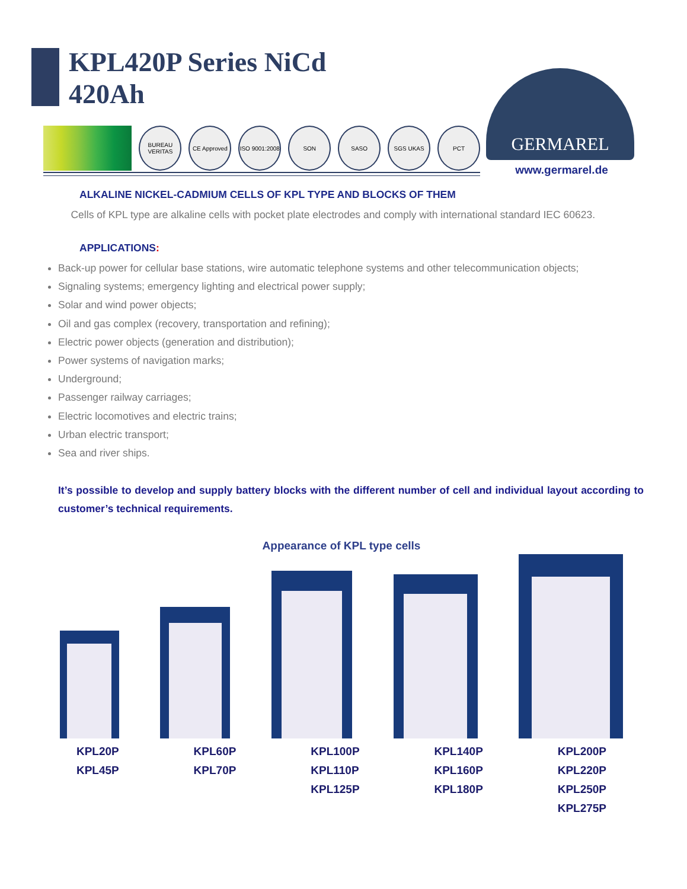KPL420P Series NiCd
420Ah
BUREAU VERITAS
CE Approved ISO 9001:2008
SON SASO SGS UKAS PCT
GERMAREL
www.germarel.de
ALKALINE NICKEL-CADMIUM CELLS OF KPL TYPE AND BLOCKS OF THEM
Cells of KPL type are alkaline cells with pocket plate electrodes and comply with international standard IEC 60623.
APPLICATIONS:
Back-up power for cellular base stations, wire automatic telephone systems and other telecommunication objects;
Signaling systems; emergency lighting and electrical power supply;
Solar and wind power objects;
Oil and gas complex (recovery, transportation and refining);
Electric power objects (generation and distribution);
Power systems of navigation marks;
Underground;
Passenger railway carriages;
Electric locomotives and electric trains;
Urban electric transport;
Sea and river ships.
It’s possible to develop and supply battery blocks with the different number of cell and individual layout according to customer’s technical requirements.
Appearance of KPL type cells
KPL20P
KPL45P KPL60P
KPL70P KPL100P
KPL110P
KPL125P KPL140P
KPL160P
KPL180P KPL200P
KPL220P
KPL250P
KPL275P